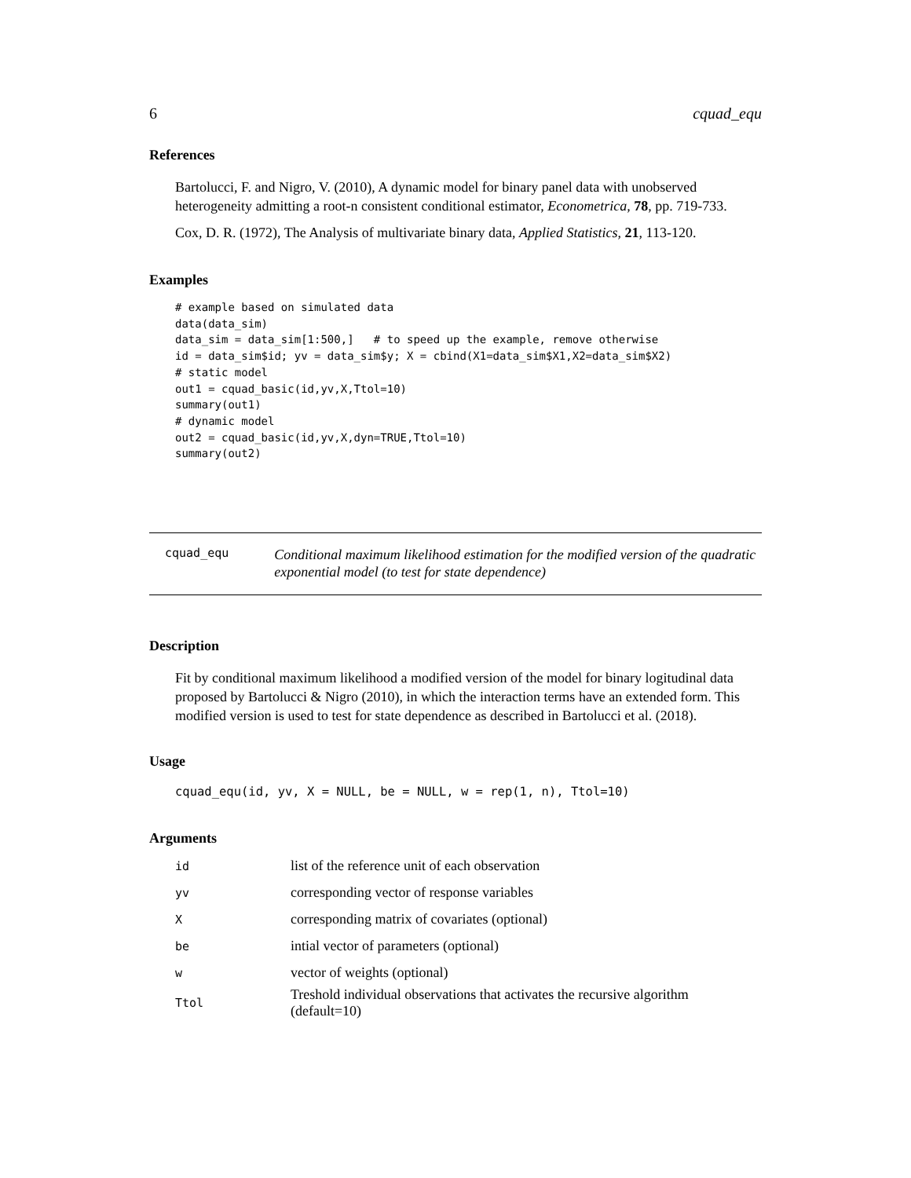6 cquad_equ
References
Bartolucci, F. and Nigro, V. (2010), A dynamic model for binary panel data with unobserved heterogeneity admitting a root-n consistent conditional estimator, Econometrica, 78, pp. 719-733.
Cox, D. R. (1972), The Analysis of multivariate binary data, Applied Statistics, 21, 113-120.
Examples
# example based on simulated data
data(data_sim)
data_sim = data_sim[1:500,]   # to speed up the example, remove otherwise
id = data_sim$id; yv = data_sim$y; X = cbind(X1=data_sim$X1,X2=data_sim$X2)
# static model
out1 = cquad_basic(id,yv,X,Ttol=10)
summary(out1)
# dynamic model
out2 = cquad_basic(id,yv,X,dyn=TRUE,Ttol=10)
summary(out2)
cquad_equ Conditional maximum likelihood estimation for the modified version of the quadratic exponential model (to test for state dependence)
Description
Fit by conditional maximum likelihood a modified version of the model for binary logitudinal data proposed by Bartolucci & Nigro (2010), in which the interaction terms have an extended form. This modified version is used to test for state dependence as described in Bartolucci et al. (2018).
Usage
cquad_equ(id, yv, X = NULL, be = NULL, w = rep(1, n), Ttol=10)
Arguments
| id | list of the reference unit of each observation |
| yv | corresponding vector of response variables |
| X | corresponding matrix of covariates (optional) |
| be | intial vector of parameters (optional) |
| w | vector of weights (optional) |
| Ttol | Treshold individual observations that activates the recursive algorithm (default=10) |